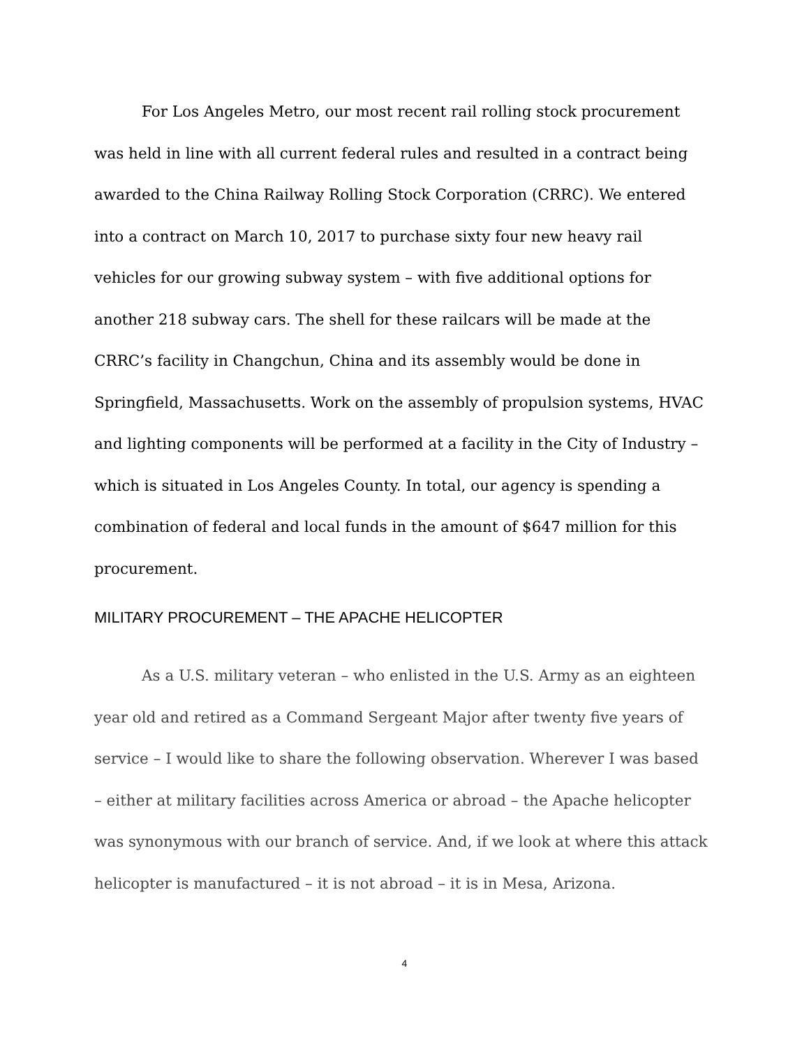For Los Angeles Metro, our most recent rail rolling stock procurement was held in line with all current federal rules and resulted in a contract being awarded to the China Railway Rolling Stock Corporation (CRRC). We entered into a contract on March 10, 2017 to purchase sixty four new heavy rail vehicles for our growing subway system – with five additional options for another 218 subway cars. The shell for these railcars will be made at the CRRC’s facility in Changchun, China and its assembly would be done in Springfield, Massachusetts. Work on the assembly of propulsion systems, HVAC and lighting components will be performed at a facility in the City of Industry – which is situated in Los Angeles County. In total, our agency is spending a combination of federal and local funds in the amount of $647 million for this procurement.
MILITARY PROCUREMENT – THE APACHE HELICOPTER
As a U.S. military veteran – who enlisted in the U.S. Army as an eighteen year old and retired as a Command Sergeant Major after twenty five years of service – I would like to share the following observation. Wherever I was based – either at military facilities across America or abroad – the Apache helicopter was synonymous with our branch of service. And, if we look at where this attack helicopter is manufactured – it is not abroad – it is in Mesa, Arizona.
4